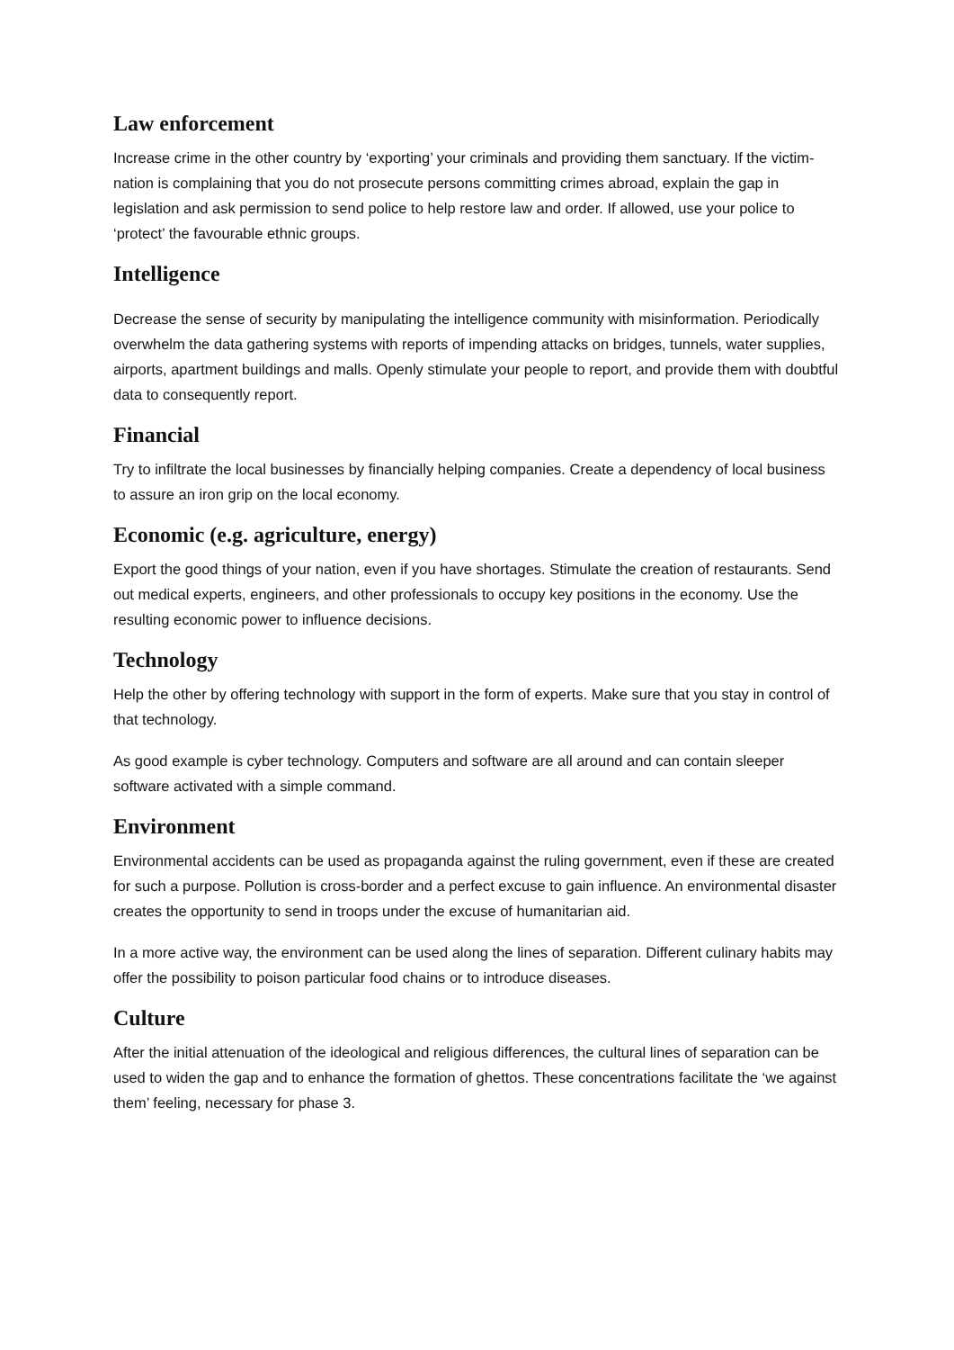Law enforcement
Increase crime in the other country by ‘exporting’ your criminals and providing them sanctuary. If the victim-nation is complaining that you do not prosecute persons committing crimes abroad, explain the gap in legislation and ask permission to send police to help restore law and order. If allowed, use your police to ‘protect’ the favourable ethnic groups.
Intelligence
Decrease the sense of security by manipulating the intelligence community with misinformation. Periodically overwhelm the data gathering systems with reports of impending attacks on bridges, tunnels, water supplies, airports, apartment buildings and malls. Openly stimulate your people to report, and provide them with doubtful data to consequently report.
Financial
Try to infiltrate the local businesses by financially helping companies. Create a dependency of local business to assure an iron grip on the local economy.
Economic (e.g. agriculture, energy)
Export the good things of your nation, even if you have shortages. Stimulate the creation of restaurants. Send out medical experts, engineers, and other professionals to occupy key positions in the economy. Use the resulting economic power to influence decisions.
Technology
Help the other by offering technology with support in the form of experts. Make sure that you stay in control of that technology.
As good example is cyber technology. Computers and software are all around and can contain sleeper software activated with a simple command.
Environment
Environmental accidents can be used as propaganda against the ruling government, even if these are created for such a purpose. Pollution is cross-border and a perfect excuse to gain influence. An environmental disaster creates the opportunity to send in troops under the excuse of humanitarian aid.
In a more active way, the environment can be used along the lines of separation. Different culinary habits may offer the possibility to poison particular food chains or to introduce diseases.
Culture
After the initial attenuation of the ideological and religious differences, the cultural lines of separation can be used to widen the gap and to enhance the formation of ghettos. These concentrations facilitate the ‘we against them’ feeling, necessary for phase 3.